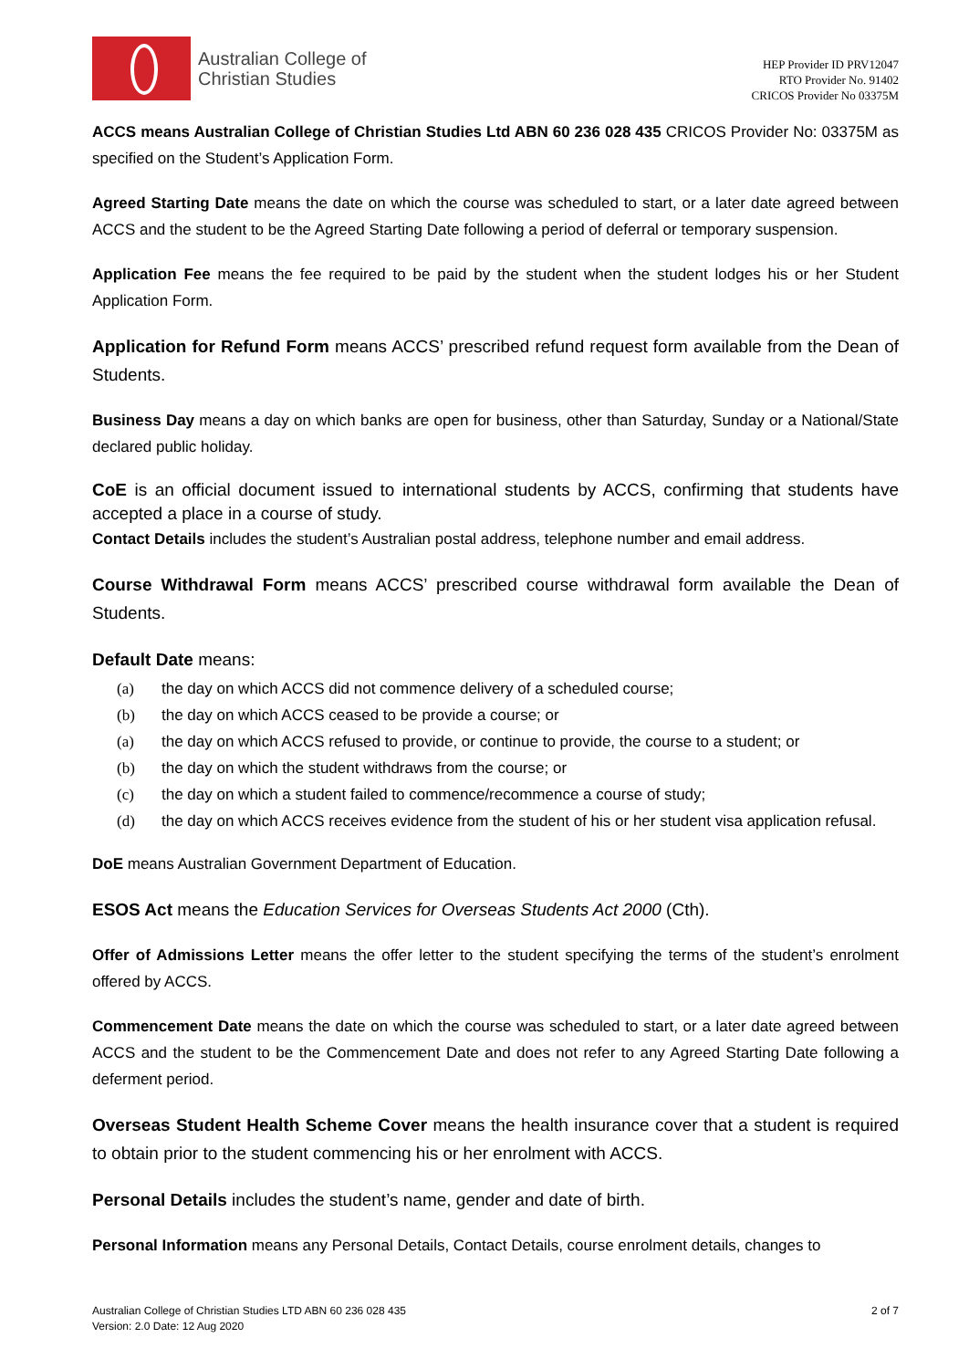Australian College of
Christian Studies
HEP Provider ID PRV12047
RTO Provider No. 91402
CRICOS Provider No 03375M
ACCS means Australian College of Christian Studies Ltd ABN 60 236 028 435 CRICOS Provider No: 03375M as specified on the Student’s Application Form.
Agreed Starting Date means the date on which the course was scheduled to start, or a later date agreed between ACCS and the student to be the Agreed Starting Date following a period of deferral or temporary suspension.
Application Fee means the fee required to be paid by the student when the student lodges his or her Student Application Form.
Application for Refund Form means ACCS’ prescribed refund request form available from the Dean of Students.
Business Day means a day on which banks are open for business, other than Saturday, Sunday or a National/State declared public holiday.
CoE is an official document issued to international students by ACCS, confirming that students have accepted a place in a course of study.
Contact Details includes the student’s Australian postal address, telephone number and email address.
Course Withdrawal Form means ACCS’ prescribed course withdrawal form available the Dean of Students.
Default Date means:
(a) the day on which ACCS did not commence delivery of a scheduled course;
(b) the day on which ACCS ceased to be provide a course; or
(a) the day on which ACCS refused to provide, or continue to provide, the course to a student; or
(b) the day on which the student withdraws from the course; or
(c) the day on which a student failed to commence/recommence a course of study;
(d) the day on which ACCS receives evidence from the student of his or her student visa application refusal.
DoE means Australian Government Department of Education.
ESOS Act means the Education Services for Overseas Students Act 2000 (Cth).
Offer of Admissions Letter means the offer letter to the student specifying the terms of the student’s enrolment offered by ACCS.
Commencement Date means the date on which the course was scheduled to start, or a later date agreed between ACCS and the student to be the Commencement Date and does not refer to any Agreed Starting Date following a deferment period.
Overseas Student Health Scheme Cover means the health insurance cover that a student is required to obtain prior to the student commencing his or her enrolment with ACCS.
Personal Details includes the student’s name, gender and date of birth.
Personal Information means any Personal Details, Contact Details, course enrolment details, changes to
Australian College of Christian Studies LTD ABN 60 236 028 435
Version: 2.0 Date: 12 Aug 2020
2 of 7